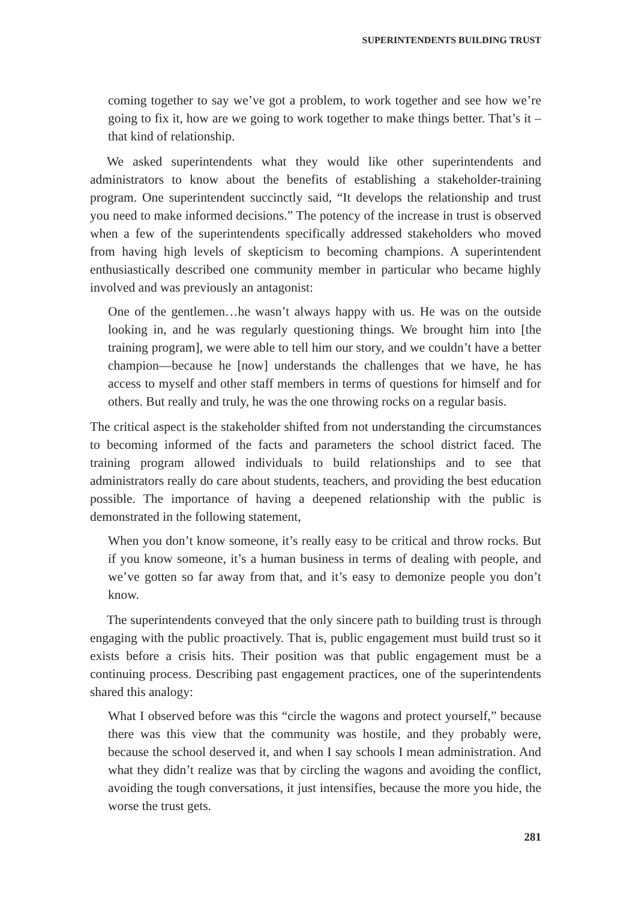SUPERINTENDENTS BUILDING TRUST
coming together to say we’ve got a problem, to work together and see how we’re going to fix it, how are we going to work together to make things better. That’s it – that kind of relationship.
We asked superintendents what they would like other superintendents and administrators to know about the benefits of establishing a stakeholder-training program. One superintendent succinctly said, “It develops the relationship and trust you need to make informed decisions.” The potency of the increase in trust is observed when a few of the superintendents specifically addressed stakeholders who moved from having high levels of skepticism to becoming champions. A superintendent enthusiastically described one community member in particular who became highly involved and was previously an antagonist:
One of the gentlemen…he wasn’t always happy with us. He was on the outside looking in, and he was regularly questioning things. We brought him into [the training program], we were able to tell him our story, and we couldn’t have a better champion—because he [now] understands the challenges that we have, he has access to myself and other staff members in terms of questions for himself and for others. But really and truly, he was the one throwing rocks on a regular basis.
The critical aspect is the stakeholder shifted from not understanding the circumstances to becoming informed of the facts and parameters the school district faced. The training program allowed individuals to build relationships and to see that administrators really do care about students, teachers, and providing the best education possible. The importance of having a deepened relationship with the public is demonstrated in the following statement,
When you don’t know someone, it’s really easy to be critical and throw rocks. But if you know someone, it’s a human business in terms of dealing with people, and we’ve gotten so far away from that, and it’s easy to demonize people you don’t know.
The superintendents conveyed that the only sincere path to building trust is through engaging with the public proactively. That is, public engagement must build trust so it exists before a crisis hits. Their position was that public engagement must be a continuing process. Describing past engagement practices, one of the superintendents shared this analogy:
What I observed before was this “circle the wagons and protect yourself,” because there was this view that the community was hostile, and they probably were, because the school deserved it, and when I say schools I mean administration. And what they didn’t realize was that by circling the wagons and avoiding the conflict, avoiding the tough conversations, it just intensifies, because the more you hide, the worse the trust gets.
281